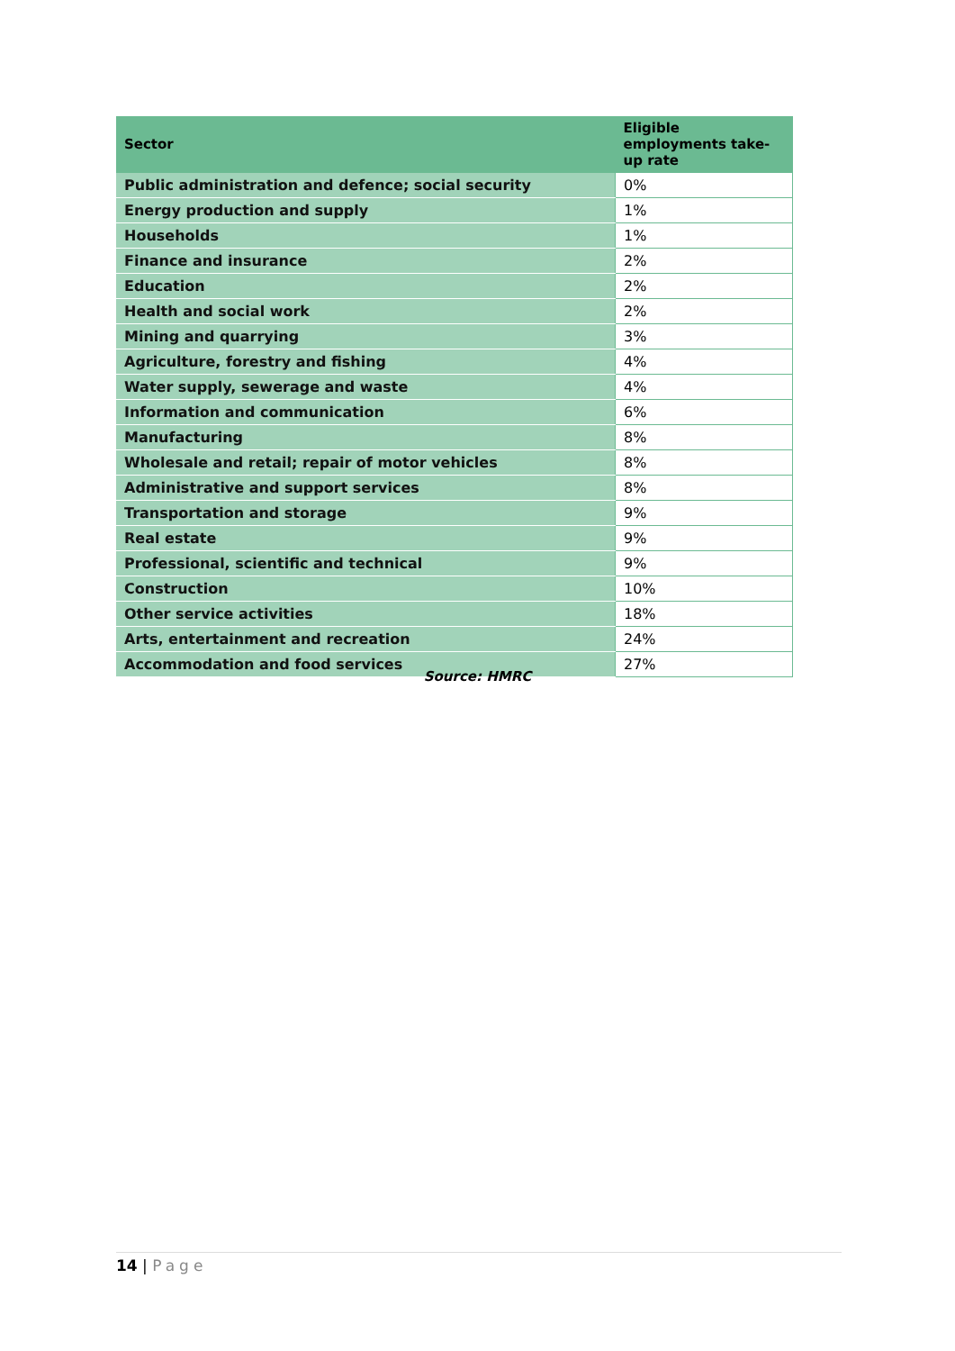| Sector | Eligible employments take-up rate |
| --- | --- |
| Public administration and defence; social security | 0% |
| Energy production and supply | 1% |
| Households | 1% |
| Finance and insurance | 2% |
| Education | 2% |
| Health and social work | 2% |
| Mining and quarrying | 3% |
| Agriculture, forestry and fishing | 4% |
| Water supply, sewerage and waste | 4% |
| Information and communication | 6% |
| Manufacturing | 8% |
| Wholesale and retail; repair of motor vehicles | 8% |
| Administrative and support services | 8% |
| Transportation and storage | 9% |
| Real estate | 9% |
| Professional, scientific and technical | 9% |
| Construction | 10% |
| Other service activities | 18% |
| Arts, entertainment and recreation | 24% |
| Accommodation and food services | 27% |
Source: HMRC
14 | Page